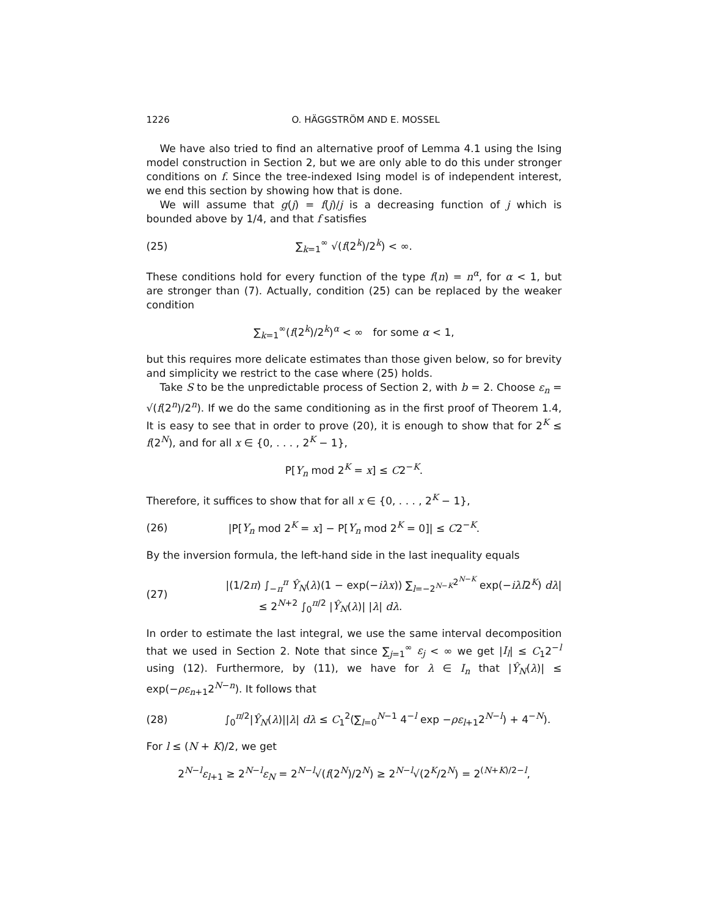1226 O. HÄGGSTRÖM AND E. MOSSEL
We have also tried to find an alternative proof of Lemma 4.1 using the Ising model construction in Section 2, but we are only able to do this under stronger conditions on f. Since the tree-indexed Ising model is of independent interest, we end this section by showing how that is done.
We will assume that g(j) = f(j)/j is a decreasing function of j which is bounded above by 1/4, and that f satisfies
(25) ∑<sub>k=1</sub><sup>∞</sup> √(f(2<sup>k</sup>)/2<sup>k</sup>) < ∞.
These conditions hold for every function of the type f(n) = n<sup>α</sup>, for α < 1, but are stronger than (7). Actually, condition (25) can be replaced by the weaker condition
∑<sub>k=1</sub><sup>∞</sup>(f(2<sup>k</sup>)/2<sup>k</sup>)<sup>α</sup> < ∞ for some α < 1,
but this requires more delicate estimates than those given below, so for brevity and simplicity we restrict to the case where (25) holds.
Take S to be the unpredictable process of Section 2, with b = 2. Choose ε<sub>n</sub> = √(f(2<sup>n</sup>)/2<sup>n</sup>). If we do the same conditioning as in the first proof of Theorem 1.4, It is easy to see that in order to prove (20), it is enough to show that for 2<sup>K</sup> ≤ f(2<sup>N</sup>), and for all x ∈ {0, . . . , 2<sup>K</sup> − 1},
P[Y<sub>n</sub> mod 2<sup>K</sup> = x] ≤ C2<sup>−K</sup>.
Therefore, it suffices to show that for all x ∈ {0, . . . , 2<sup>K</sup> − 1},
(26) |P[Y<sub>n</sub> mod 2<sup>K</sup> = x] − P[Y<sub>n</sub> mod 2<sup>K</sup> = 0]| ≤ C2<sup>−K</sup>.
By the inversion formula, the left-hand side in the last inequality equals
(27) |(1/2π) ∫<sub>−π</sub><sup>π</sup> Ŷ<sub>N</sub>(λ)(1 − exp(−iλx)) ∑<sub>l=−2<sup>N−K</sup></sub><sup>2<sup>N−K</sup></sup> exp(−iλl2<sup>K</sup>) dλ|
≤ 2<sup>N+2</sup> ∫<sub>0</sub><sup>π/2</sup> |Ŷ<sub>N</sub>(λ)| |λ| dλ.
In order to estimate the last integral, we use the same interval decomposition that we used in Section 2. Note that since ∑<sub>j=1</sub><sup>∞</sup> ε<sub>j</sub> < ∞ we get |I<sub>l</sub>| ≤ C<sub>1</sub>2<sup>−l</sup> using (12). Furthermore, by (11), we have for λ ∈ I<sub>n</sub> that |Ŷ<sub>N</sub>(λ)| ≤ exp(−ρε<sub>n+1</sub>2<sup>N−n</sup>). It follows that
(28) ∫<sub>0</sub><sup>π/2</sup>|Ŷ<sub>N</sub>(λ)||λ| dλ ≤ C<sub>1</sub><sup>2</sup>(∑<sub>l=0</sub><sup>N−1</sup> 4<sup>−l</sup> exp −ρε<sub>l+1</sub>2<sup>N−l</sup>) + 4<sup>−N</sup>).
For l ≤ (N + K)/2, we get
2<sup>N−l</sup>ε<sub>l+1</sub> ≥ 2<sup>N−l</sup>ε<sub>N</sub> = 2<sup>N−l</sup>√(f(2<sup>N</sup>)/2<sup>N</sup>) ≥ 2<sup>N−l</sup>√(2<sup>K</sup>/2<sup>N</sup>) = 2<sup>(N+K)/2−l</sup>,